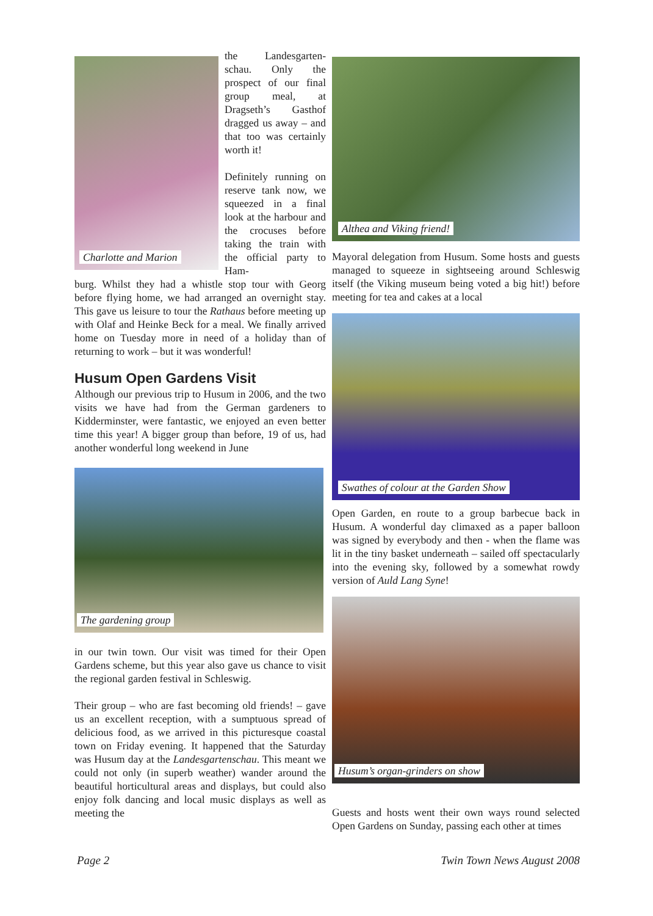Charlotte and Marion
the Landesgarten-schau. Only the prospect of our final group meal, at Dragseth’s Gasthof dragged us away – and that too was certainly worth it!
Definitely running on reserve tank now, we squeezed in a final look at the harbour and the crocuses before taking the train with the official party to Ham-
burg. Whilst they had a whistle stop tour with Georg before flying home, we had arranged an overnight stay. This gave us leisure to tour the Rathaus before meeting up with Olaf and Heinke Beck for a meal. We finally arrived home on Tuesday more in need of a holiday than of returning to work – but it was wonderful!
Husum Open Gardens Visit
Although our previous trip to Husum in 2006, and the two visits we have had from the German gardeners to Kidderminster, were fantastic, we enjoyed an even better time this year! A bigger group than before, 19 of us, had another wonderful long weekend in June
The gardening group
in our twin town. Our visit was timed for their Open Gardens scheme, but this year also gave us chance to visit the regional garden festival in Schleswig.
Their group – who are fast becoming old friends! – gave us an excellent reception, with a sumptuous spread of delicious food, as we arrived in this picturesque coastal town on Friday evening. It happened that the Saturday was Husum day at the Landesgartenschau. This meant we could not only (in superb weather) wander around the beautiful horticultural areas and displays, but could also enjoy folk dancing and local music displays as well as meeting the
Althea and Viking friend!
Mayoral delegation from Husum. Some hosts and guests managed to squeeze in sightseeing around Schleswig itself (the Viking museum being voted a big hit!) before meeting for tea and cakes at a local
Swathes of colour at the Garden Show
Open Garden, en route to a group barbecue back in Husum. A wonderful day climaxed as a paper balloon was signed by everybody and then - when the flame was lit in the tiny basket underneath – sailed off spectacularly into the evening sky, followed by a somewhat rowdy version of Auld Lang Syne!
Husum’s organ-grinders on show
Guests and hosts went their own ways round selected Open Gardens on Sunday, passing each other at times
Page 2 Twin Town News August 2008